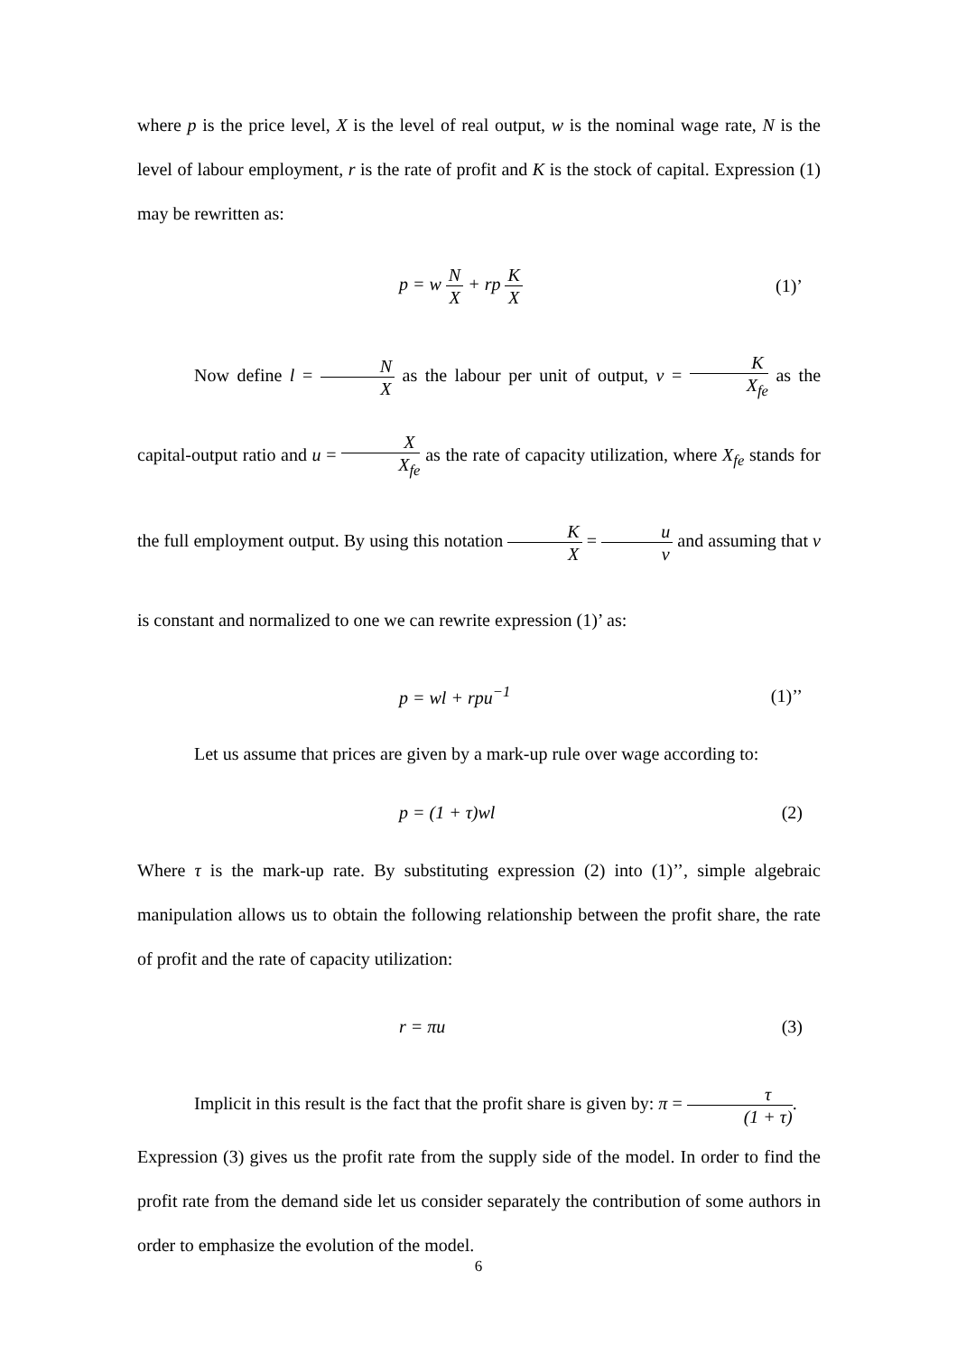where p is the price level, X is the level of real output, w is the nominal wage rate, N is the level of labour employment, r is the rate of profit and K is the stock of capital. Expression (1) may be rewritten as:
p = w N X + rp K X (1)’
Now define l = N X as the labour per unit of output, v = K X<sub>fe</sub> as the capital-output ratio and u = X X<sub>fe</sub> as the rate of capacity utilization, where X<sub>fe</sub> stands for the full employment output. By using this notation K X = u v and assuming that v is constant and normalized to one we can rewrite expression (1)’ as:
p = wl + rpu<sup>−1</sup> (1)’’
Let us assume that prices are given by a mark-up rule over wage according to:
p = (1 + τ)wl (2)
Where τ is the mark-up rate. By substituting expression (2) into (1)’’, simple algebraic manipulation allows us to obtain the following relationship between the profit share, the rate of profit and the rate of capacity utilization:
r = πu (3)
Implicit in this result is the fact that the profit share is given by: π = τ (1 + τ).
Expression (3) gives us the profit rate from the supply side of the model. In order to find the profit rate from the demand side let us consider separately the contribution of some authors in order to emphasize the evolution of the model.
6